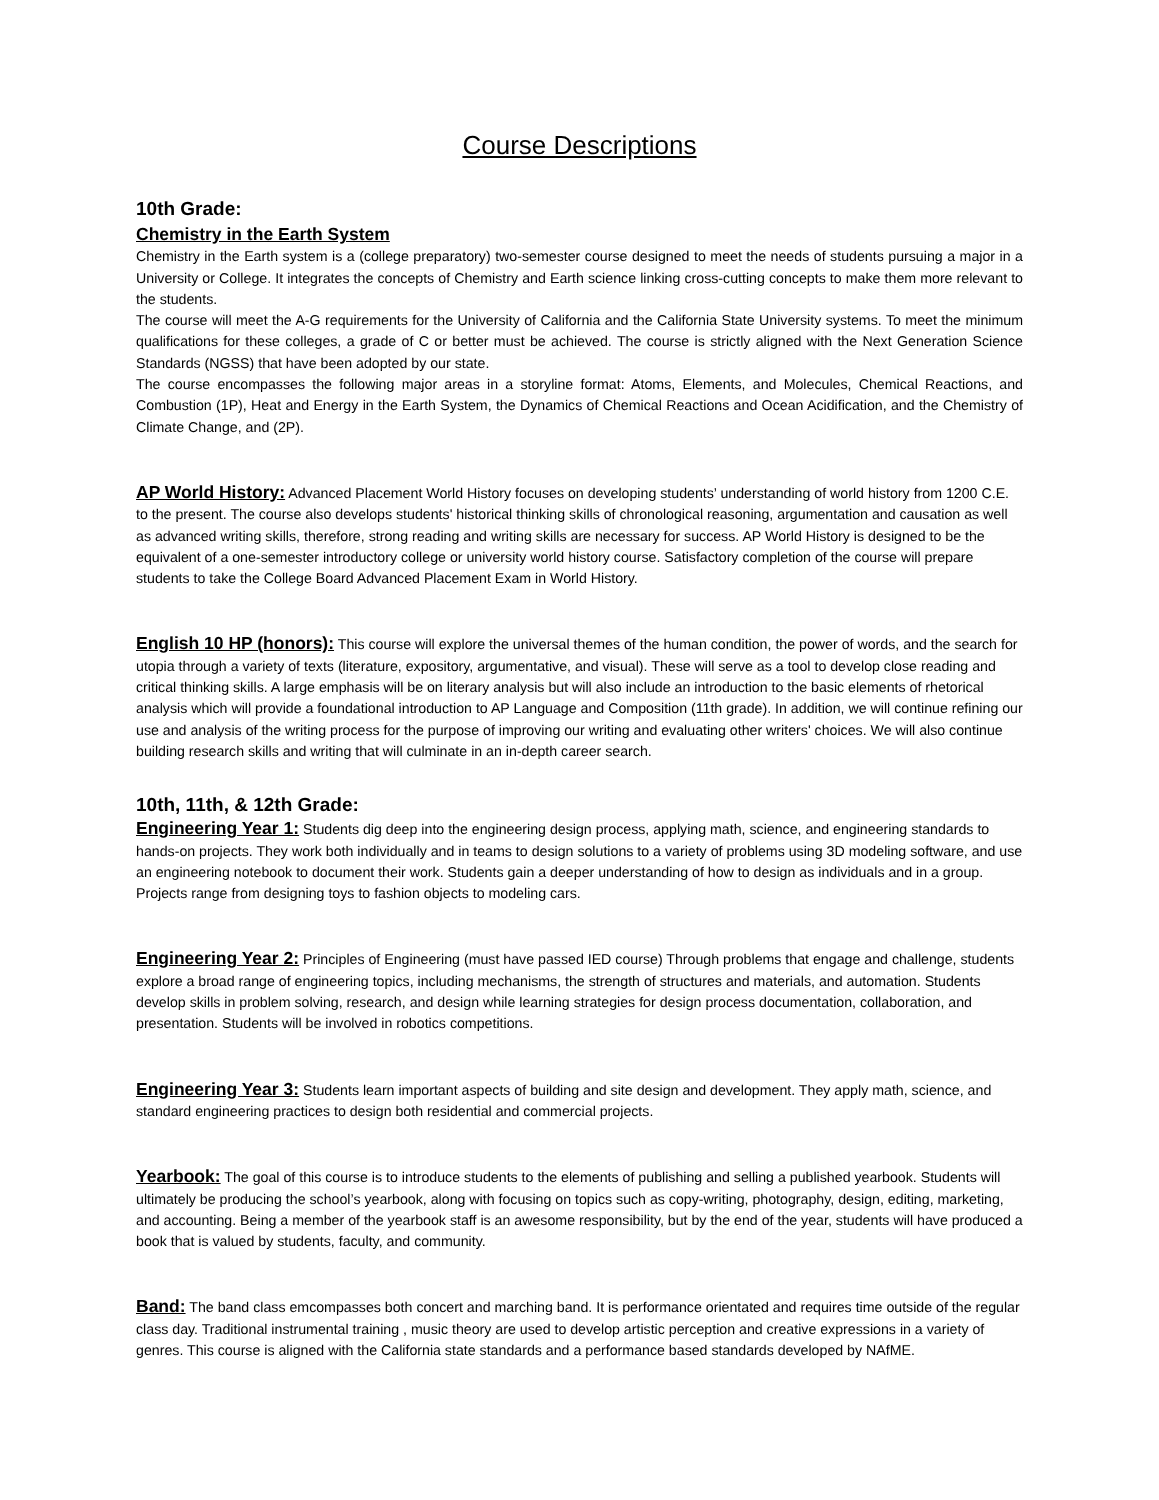Course Descriptions
10th Grade:
Chemistry in the Earth System
Chemistry in the Earth system is a (college preparatory) two-semester course designed to meet the needs of students pursuing a major in a University or College. It integrates the concepts of Chemistry and Earth science linking cross-cutting concepts to make them more relevant to the students.
The course will meet the A-G requirements for the University of California and the California State University systems. To meet the minimum qualifications for these colleges, a grade of C or better must be achieved. The course is strictly aligned with the Next Generation Science Standards (NGSS) that have been adopted by our state.
The course encompasses the following major areas in a storyline format: Atoms, Elements, and Molecules, Chemical Reactions, and Combustion (1P), Heat and Energy in the Earth System, the Dynamics of Chemical Reactions and Ocean Acidification, and the Chemistry of Climate Change, and (2P).
AP World History: Advanced Placement World History focuses on developing students’ understanding of world history from 1200 C.E. to the present. The course also develops students' historical thinking skills of chronological reasoning, argumentation and causation as well as advanced writing skills, therefore, strong reading and writing skills are necessary for success. AP World History is designed to be the equivalent of a one-semester introductory college or university world history course. Satisfactory completion of the course will prepare students to take the College Board Advanced Placement Exam in World History.
English 10 HP (honors): This course will explore the universal themes of the human condition, the power of words, and the search for utopia through a variety of texts (literature, expository, argumentative, and visual). These will serve as a tool to develop close reading and critical thinking skills. A large emphasis will be on literary analysis but will also include an introduction to the basic elements of rhetorical analysis which will provide a foundational introduction to AP Language and Composition (11th grade). In addition, we will continue refining our use and analysis of the writing process for the purpose of improving our writing and evaluating other writers' choices. We will also continue building research skills and writing that will culminate in an in-depth career search.
10th, 11th, & 12th Grade:
Engineering Year 1: Students dig deep into the engineering design process, applying math, science, and engineering standards to hands-on projects. They work both individually and in teams to design solutions to a variety of problems using 3D modeling software, and use an engineering notebook to document their work. Students gain a deeper understanding of how to design as individuals and in a group. Projects range from designing toys to fashion objects to modeling cars.
Engineering Year 2: Principles of Engineering (must have passed IED course) Through problems that engage and challenge, students explore a broad range of engineering topics, including mechanisms, the strength of structures and materials, and automation. Students develop skills in problem solving, research, and design while learning strategies for design process documentation, collaboration, and presentation. Students will be involved in robotics competitions.
Engineering Year 3: Students learn important aspects of building and site design and development. They apply math, science, and standard engineering practices to design both residential and commercial projects.
Yearbook: The goal of this course is to introduce students to the elements of publishing and selling a published yearbook. Students will ultimately be producing the school’s yearbook, along with focusing on topics such as copy-writing, photography, design, editing, marketing, and accounting. Being a member of the yearbook staff is an awesome responsibility, but by the end of the year, students will have produced a book that is valued by students, faculty, and community.
Band: The band class emcompasses both concert and marching band. It is performance orientated and requires time outside of the regular class day. Traditional instrumental training , music theory are used to develop artistic perception and creative expressions in a variety of genres. This course is aligned with the California state standards and a performance based standards developed by NAfME.